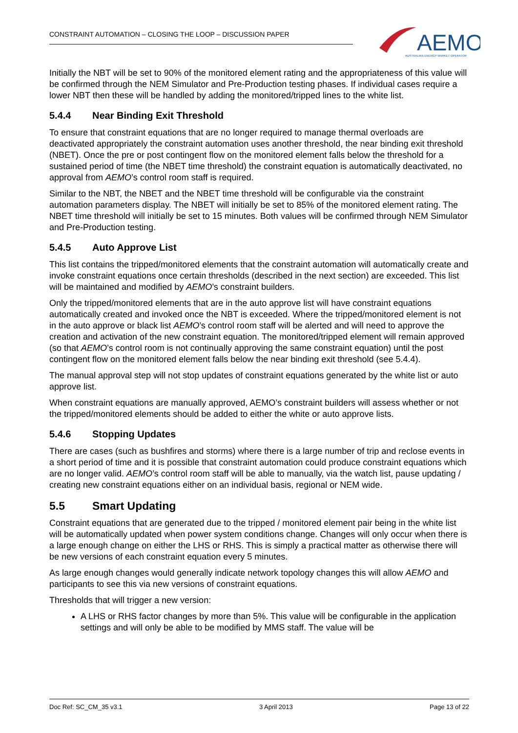CONSTRAINT AUTOMATION – CLOSING THE LOOP – DISCUSSION PAPER
AEMO
AUSTRALIAN ENERGY MARKET OPERATOR
Initially the NBT will be set to 90% of the monitored element rating and the appropriateness of this value will be confirmed through the NEM Simulator and Pre-Production testing phases. If individual cases require a lower NBT then these will be handled by adding the monitored/tripped lines to the white list.
5.4.4 Near Binding Exit Threshold
To ensure that constraint equations that are no longer required to manage thermal overloads are deactivated appropriately the constraint automation uses another threshold, the near binding exit threshold (NBET). Once the pre or post contingent flow on the monitored element falls below the threshold for a sustained period of time (the NBET time threshold) the constraint equation is automatically deactivated, no approval from AEMO’s control room staff is required.
Similar to the NBT, the NBET and the NBET time threshold will be configurable via the constraint automation parameters display. The NBET will initially be set to 85% of the monitored element rating. The NBET time threshold will initially be set to 15 minutes. Both values will be confirmed through NEM Simulator and Pre-Production testing.
5.4.5 Auto Approve List
This list contains the tripped/monitored elements that the constraint automation will automatically create and invoke constraint equations once certain thresholds (described in the next section) are exceeded. This list will be maintained and modified by AEMO’s constraint builders.
Only the tripped/monitored elements that are in the auto approve list will have constraint equations automatically created and invoked once the NBT is exceeded. Where the tripped/monitored element is not in the auto approve or black list AEMO’s control room staff will be alerted and will need to approve the creation and activation of the new constraint equation. The monitored/tripped element will remain approved (so that AEMO’s control room is not continually approving the same constraint equation) until the post contingent flow on the monitored element falls below the near binding exit threshold (see 5.4.4).
The manual approval step will not stop updates of constraint equations generated by the white list or auto approve list.
When constraint equations are manually approved, AEMO’s constraint builders will assess whether or not the tripped/monitored elements should be added to either the white or auto approve lists.
5.4.6 Stopping Updates
There are cases (such as bushfires and storms) where there is a large number of trip and reclose events in a short period of time and it is possible that constraint automation could produce constraint equations which are no longer valid. AEMO’s control room staff will be able to manually, via the watch list, pause updating / creating new constraint equations either on an individual basis, regional or NEM wide.
5.5 Smart Updating
Constraint equations that are generated due to the tripped / monitored element pair being in the white list will be automatically updated when power system conditions change. Changes will only occur when there is a large enough change on either the LHS or RHS. This is simply a practical matter as otherwise there will be new versions of each constraint equation every 5 minutes.
As large enough changes would generally indicate network topology changes this will allow AEMO and participants to see this via new versions of constraint equations.
Thresholds that will trigger a new version:
A LHS or RHS factor changes by more than 5%. This value will be configurable in the application settings and will only be able to be modified by MMS staff. The value will be
Doc Ref: SC_CM_35 v3.1 3 April 2013 Page 13 of 22